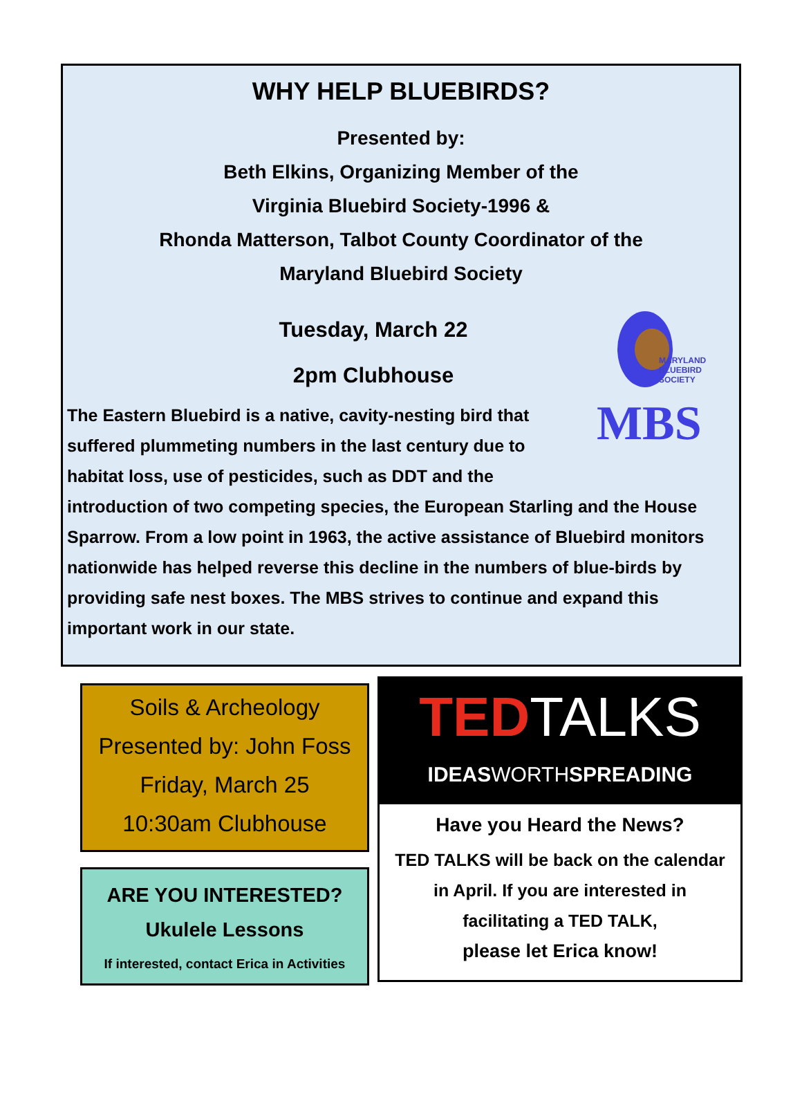WHY HELP BLUEBIRDS?
Presented by:
Beth Elkins, Organizing Member of the
Virginia Bluebird Society-1996 &
Rhonda Matterson, Talbot County Coordinator of the
Maryland Bluebird Society
Tuesday, March 22
2pm Clubhouse
MARYLAND
BLUEBIRD
SOCIETY
MBS
The Eastern Bluebird is a native, cavity-nesting bird that
suffered plummeting numbers in the last century due to
habitat loss, use of pesticides, such as DDT and the
introduction of two competing species, the European Starling and the House Sparrow. From a low point in 1963, the active assistance of Bluebird monitors nationwide has helped reverse this decline in the numbers of blue-birds by providing safe nest boxes. The MBS strives to continue and expand this important work in our state.
Soils & Archeology
Presented by: John Foss
Friday, March 25
10:30am Clubhouse
ARE YOU INTERESTED?
Ukulele Lessons
If interested, contact Erica in Activities
TED TALKS
IDEASWORTHSPREADING
Have you Heard the News?
TED TALKS will be back on the calendar
in April. If you are interested in
facilitating a TED TALK,
please let Erica know!